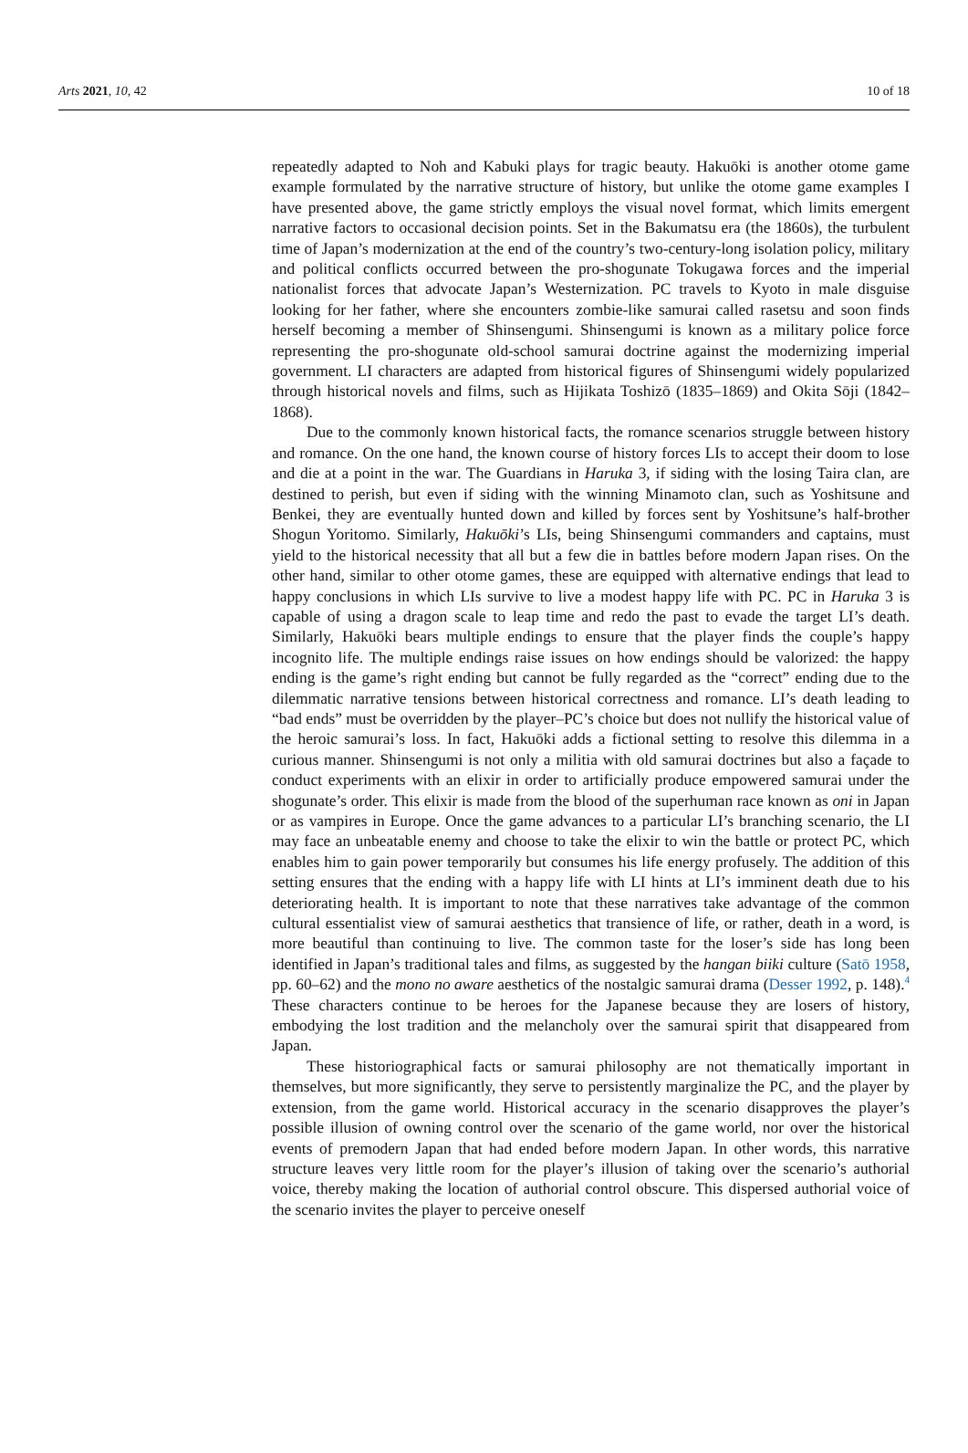Arts 2021, 10, 42 10 of 18
repeatedly adapted to Noh and Kabuki plays for tragic beauty. Hakuōki is another otome game example formulated by the narrative structure of history, but unlike the otome game examples I have presented above, the game strictly employs the visual novel format, which limits emergent narrative factors to occasional decision points. Set in the Bakumatsu era (the 1860s), the turbulent time of Japan’s modernization at the end of the country’s two-century-long isolation policy, military and political conflicts occurred between the pro-shogunate Tokugawa forces and the imperial nationalist forces that advocate Japan’s Westernization. PC travels to Kyoto in male disguise looking for her father, where she encounters zombie-like samurai called rasetsu and soon finds herself becoming a member of Shinsengumi. Shinsengumi is known as a military police force representing the pro-shogunate old-school samurai doctrine against the modernizing imperial government. LI characters are adapted from historical figures of Shinsengumi widely popularized through historical novels and films, such as Hijikata Toshizō (1835–1869) and Okita Sōji (1842–1868).
Due to the commonly known historical facts, the romance scenarios struggle between history and romance. On the one hand, the known course of history forces LIs to accept their doom to lose and die at a point in the war. The Guardians in Haruka 3, if siding with the losing Taira clan, are destined to perish, but even if siding with the winning Minamoto clan, such as Yoshitsune and Benkei, they are eventually hunted down and killed by forces sent by Yoshitsune’s half-brother Shogun Yoritomo. Similarly, Hakuōki’s LIs, being Shinsengumi commanders and captains, must yield to the historical necessity that all but a few die in battles before modern Japan rises. On the other hand, similar to other otome games, these are equipped with alternative endings that lead to happy conclusions in which LIs survive to live a modest happy life with PC. PC in Haruka 3 is capable of using a dragon scale to leap time and redo the past to evade the target LI’s death. Similarly, Hakuōki bears multiple endings to ensure that the player finds the couple’s happy incognito life. The multiple endings raise issues on how endings should be valorized: the happy ending is the game’s right ending but cannot be fully regarded as the “correct” ending due to the dilemmatic narrative tensions between historical correctness and romance. LI’s death leading to “bad ends” must be overridden by the player–PC’s choice but does not nullify the historical value of the heroic samurai’s loss. In fact, Hakuōki adds a fictional setting to resolve this dilemma in a curious manner. Shinsengumi is not only a militia with old samurai doctrines but also a façade to conduct experiments with an elixir in order to artificially produce empowered samurai under the shogunate’s order. This elixir is made from the blood of the superhuman race known as oni in Japan or as vampires in Europe. Once the game advances to a particular LI’s branching scenario, the LI may face an unbeatable enemy and choose to take the elixir to win the battle or protect PC, which enables him to gain power temporarily but consumes his life energy profusely. The addition of this setting ensures that the ending with a happy life with LI hints at LI’s imminent death due to his deteriorating health. It is important to note that these narratives take advantage of the common cultural essentialist view of samurai aesthetics that transience of life, or rather, death in a word, is more beautiful than continuing to live. The common taste for the loser’s side has long been identified in Japan’s traditional tales and films, as suggested by the hangan biiki culture (Satō 1958, pp. 60–62) and the mono no aware aesthetics of the nostalgic samurai drama (Desser 1992, p. 148).<sup>4</sup> These characters continue to be heroes for the Japanese because they are losers of history, embodying the lost tradition and the melancholy over the samurai spirit that disappeared from Japan.
These historiographical facts or samurai philosophy are not thematically important in themselves, but more significantly, they serve to persistently marginalize the PC, and the player by extension, from the game world. Historical accuracy in the scenario disapproves the player’s possible illusion of owning control over the scenario of the game world, nor over the historical events of premodern Japan that had ended before modern Japan. In other words, this narrative structure leaves very little room for the player’s illusion of taking over the scenario’s authorial voice, thereby making the location of authorial control obscure. This dispersed authorial voice of the scenario invites the player to perceive oneself